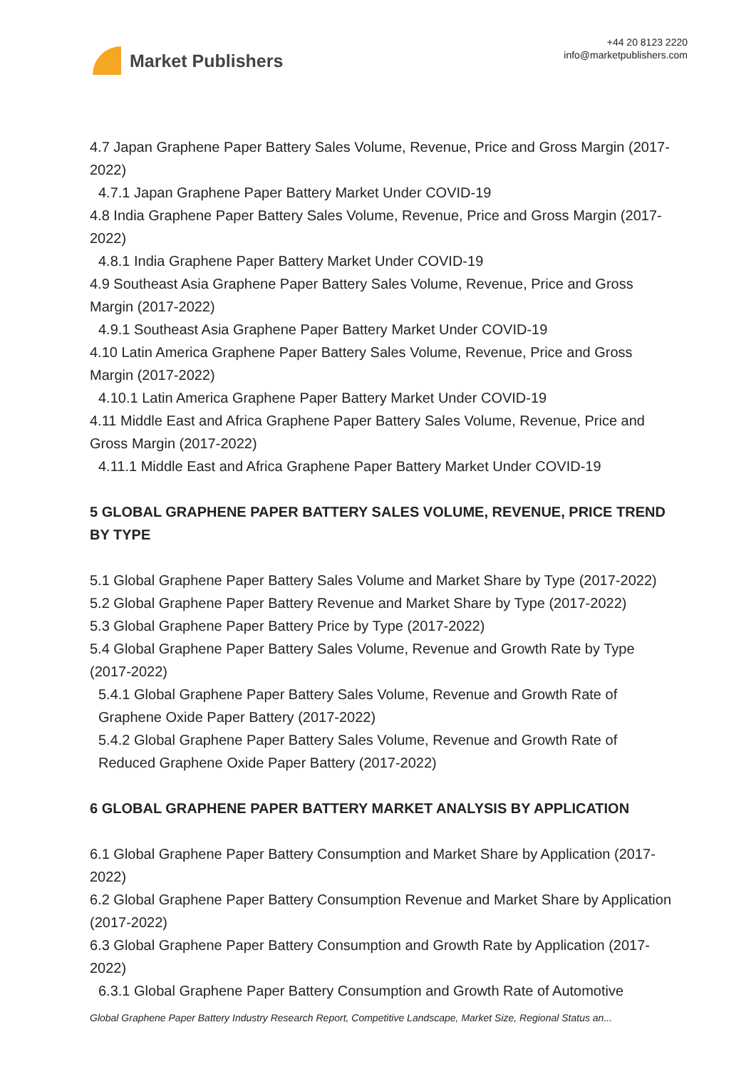Market Publishers
+44 20 8123 2220
info@marketpublishers.com
4.7 Japan Graphene Paper Battery Sales Volume, Revenue, Price and Gross Margin (2017-2022)
4.7.1 Japan Graphene Paper Battery Market Under COVID-19
4.8 India Graphene Paper Battery Sales Volume, Revenue, Price and Gross Margin (2017-2022)
4.8.1 India Graphene Paper Battery Market Under COVID-19
4.9 Southeast Asia Graphene Paper Battery Sales Volume, Revenue, Price and Gross Margin (2017-2022)
4.9.1 Southeast Asia Graphene Paper Battery Market Under COVID-19
4.10 Latin America Graphene Paper Battery Sales Volume, Revenue, Price and Gross Margin (2017-2022)
4.10.1 Latin America Graphene Paper Battery Market Under COVID-19
4.11 Middle East and Africa Graphene Paper Battery Sales Volume, Revenue, Price and Gross Margin (2017-2022)
4.11.1 Middle East and Africa Graphene Paper Battery Market Under COVID-19
5 GLOBAL GRAPHENE PAPER BATTERY SALES VOLUME, REVENUE, PRICE TREND BY TYPE
5.1 Global Graphene Paper Battery Sales Volume and Market Share by Type (2017-2022)
5.2 Global Graphene Paper Battery Revenue and Market Share by Type (2017-2022)
5.3 Global Graphene Paper Battery Price by Type (2017-2022)
5.4 Global Graphene Paper Battery Sales Volume, Revenue and Growth Rate by Type (2017-2022)
5.4.1 Global Graphene Paper Battery Sales Volume, Revenue and Growth Rate of Graphene Oxide Paper Battery (2017-2022)
5.4.2 Global Graphene Paper Battery Sales Volume, Revenue and Growth Rate of Reduced Graphene Oxide Paper Battery (2017-2022)
6 GLOBAL GRAPHENE PAPER BATTERY MARKET ANALYSIS BY APPLICATION
6.1 Global Graphene Paper Battery Consumption and Market Share by Application (2017-2022)
6.2 Global Graphene Paper Battery Consumption Revenue and Market Share by Application (2017-2022)
6.3 Global Graphene Paper Battery Consumption and Growth Rate by Application (2017-2022)
6.3.1 Global Graphene Paper Battery Consumption and Growth Rate of Automotive
Global Graphene Paper Battery Industry Research Report, Competitive Landscape, Market Size, Regional Status an...